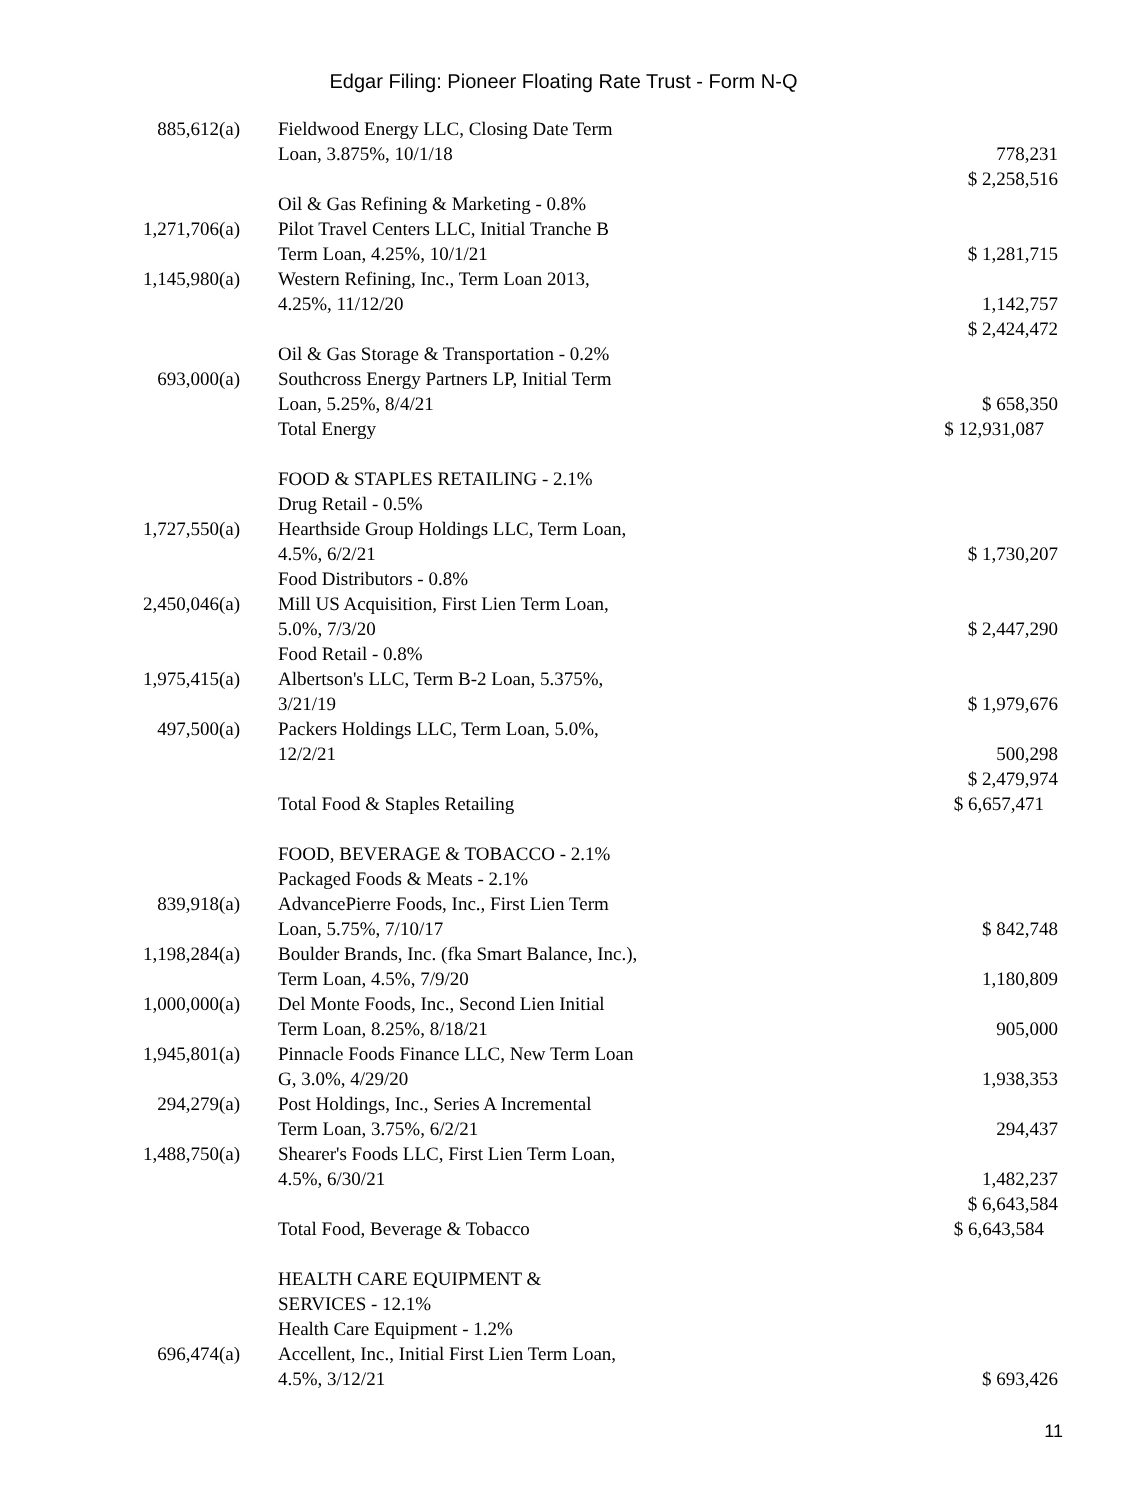Edgar Filing: Pioneer Floating Rate Trust - Form N-Q
| 885,612(a) | Fieldwood Energy LLC, Closing Date Term | |
| | Loan, 3.875%, 10/1/18 | 778,231 |
| | | $ 2,258,516 |
| | Oil & Gas Refining & Marketing - 0.8% | |
| 1,271,706(a) | Pilot Travel Centers LLC, Initial Tranche B | |
| | Term Loan, 4.25%, 10/1/21 | $ 1,281,715 |
| 1,145,980(a) | Western Refining, Inc., Term Loan 2013, | |
| | 4.25%, 11/12/20 | 1,142,757 |
| | | $ 2,424,472 |
| | Oil & Gas Storage & Transportation - 0.2% | |
| 693,000(a) | Southcross Energy Partners LP, Initial Term | |
| | Loan, 5.25%, 8/4/21 | $ 658,350 |
| | Total Energy | $ 12,931,087 |
| | FOOD & STAPLES RETAILING - 2.1% | |
| | Drug Retail - 0.5% | |
| 1,727,550(a) | Hearthside Group Holdings LLC, Term Loan, | |
| | 4.5%, 6/2/21 | $ 1,730,207 |
| | Food Distributors - 0.8% | |
| 2,450,046(a) | Mill US Acquisition, First Lien Term Loan, | |
| | 5.0%, 7/3/20 | $ 2,447,290 |
| | Food Retail - 0.8% | |
| 1,975,415(a) | Albertson's LLC, Term B-2 Loan, 5.375%, | |
| | 3/21/19 | $ 1,979,676 |
| 497,500(a) | Packers Holdings LLC, Term Loan, 5.0%, | |
| | 12/2/21 | 500,298 |
| | | $ 2,479,974 |
| | Total Food & Staples Retailing | $ 6,657,471 |
| | FOOD, BEVERAGE & TOBACCO - 2.1% | |
| | Packaged Foods & Meats - 2.1% | |
| 839,918(a) | AdvancePierre Foods, Inc., First Lien Term | |
| | Loan, 5.75%, 7/10/17 | $ 842,748 |
| 1,198,284(a) | Boulder Brands, Inc. (fka Smart Balance, Inc.), | |
| | Term Loan, 4.5%, 7/9/20 | 1,180,809 |
| 1,000,000(a) | Del Monte Foods, Inc., Second Lien Initial | |
| | Term Loan, 8.25%, 8/18/21 | 905,000 |
| 1,945,801(a) | Pinnacle Foods Finance LLC, New Term Loan | |
| | G, 3.0%, 4/29/20 | 1,938,353 |
| 294,279(a) | Post Holdings, Inc., Series A Incremental | |
| | Term Loan, 3.75%, 6/2/21 | 294,437 |
| 1,488,750(a) | Shearer's Foods LLC, First Lien Term Loan, | |
| | 4.5%, 6/30/21 | 1,482,237 |
| | | $ 6,643,584 |
| | Total Food, Beverage & Tobacco | $ 6,643,584 |
| | HEALTH CARE EQUIPMENT & | |
| | SERVICES - 12.1% | |
| | Health Care Equipment - 1.2% | |
| 696,474(a) | Accellent, Inc., Initial First Lien Term Loan, | |
| | 4.5%, 3/12/21 | $ 693,426 |
11